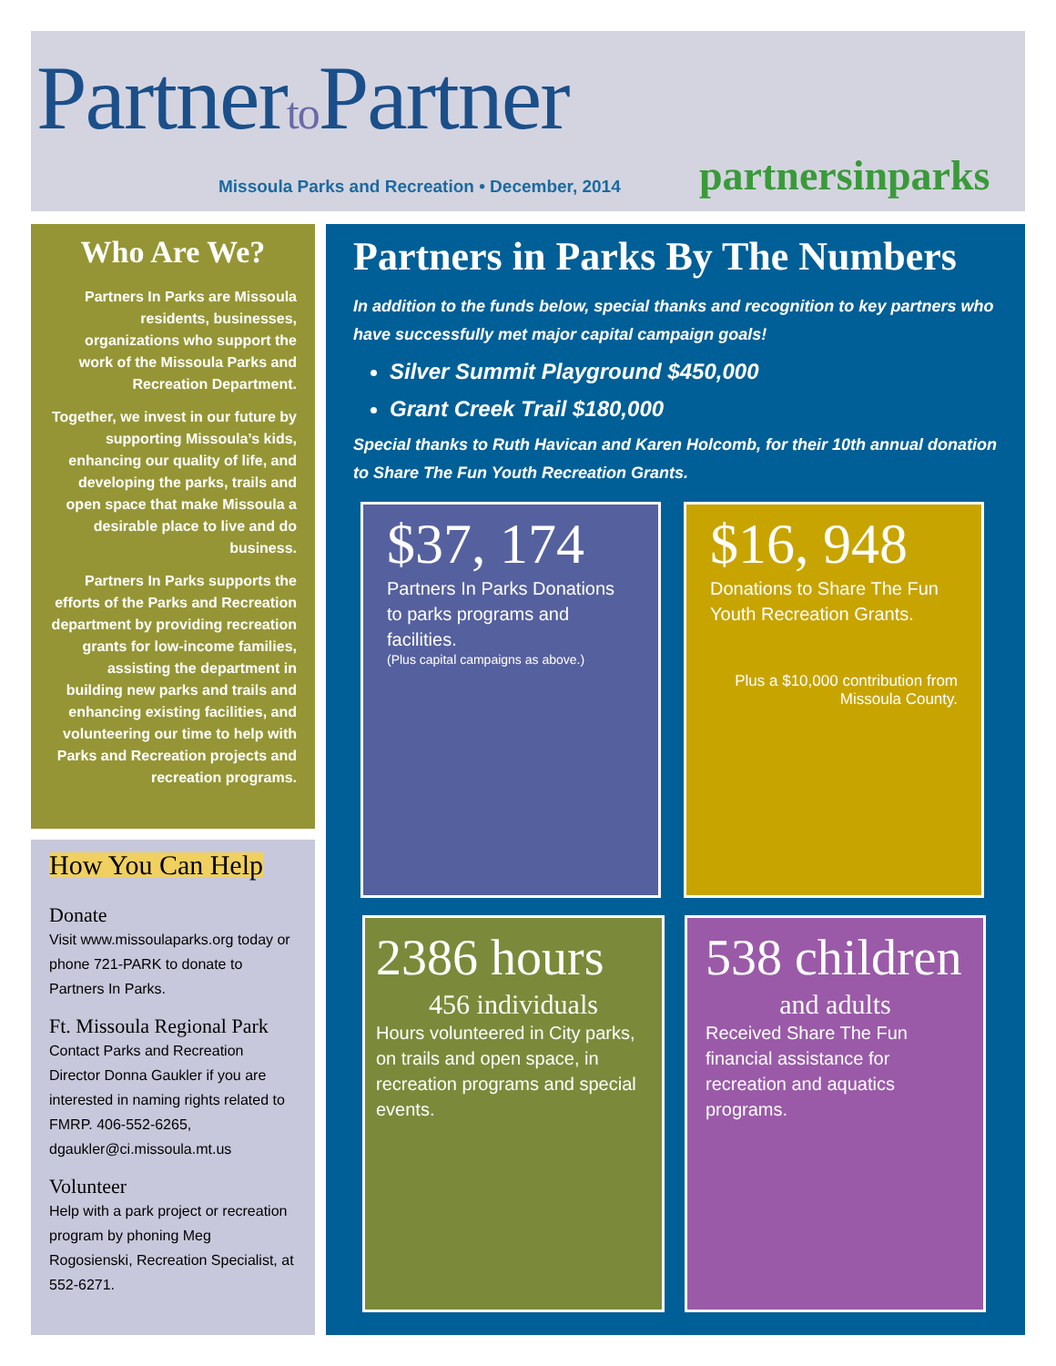Partnerto Partner
Missoula Parks and Recreation • December, 2014
partnersinparks
Who Are We?
Partners In Parks are Missoula residents, businesses, organizations who support the work of the Missoula Parks and Recreation Department.
Together, we invest in our future by supporting Missoula’s kids, enhancing our quality of life, and developing the parks, trails and open space that make Missoula a desirable place to live and do business.
Partners In Parks supports the efforts of the Parks and Recreation department by providing recreation grants for low-income families, assisting the department in building new parks and trails and enhancing existing facilities, and volunteering our time to help with Parks and Recreation projects and recreation programs.
How You Can Help
Donate
Visit www.missoulaparks.org today or phone 721-PARK to donate to Partners In Parks.
Ft. Missoula Regional Park
Contact Parks and Recreation Director Donna Gaukler if you are interested in naming rights related to FMRP. 406-552-6265, dgaukler@ci.missoula.mt.us
Volunteer
Help with a park project or recreation program by phoning Meg Rogosienski, Recreation Specialist, at 552-6271.
Partners in Parks By The Numbers
In addition to the funds below, special thanks and recognition to key partners who have successfully met major capital campaign goals!
Silver Summit Playground $450,000
Grant Creek Trail $180,000
Special thanks to Ruth Havican and Karen Holcomb, for their 10th annual donation to Share The Fun Youth Recreation Grants.
$37, 174
Partners In Parks Donations to parks programs and facilities.
(Plus capital campaigns as above.)
$16, 948
Donations to Share The Fun Youth Recreation Grants.
Plus a $10,000 contribution from Missoula County.
2386 hours
456 individuals
Hours volunteered in City parks, on trails and open space, in recreation programs and special events.
538 children
and adults
Received Share The Fun financial assistance for recreation and aquatics programs.